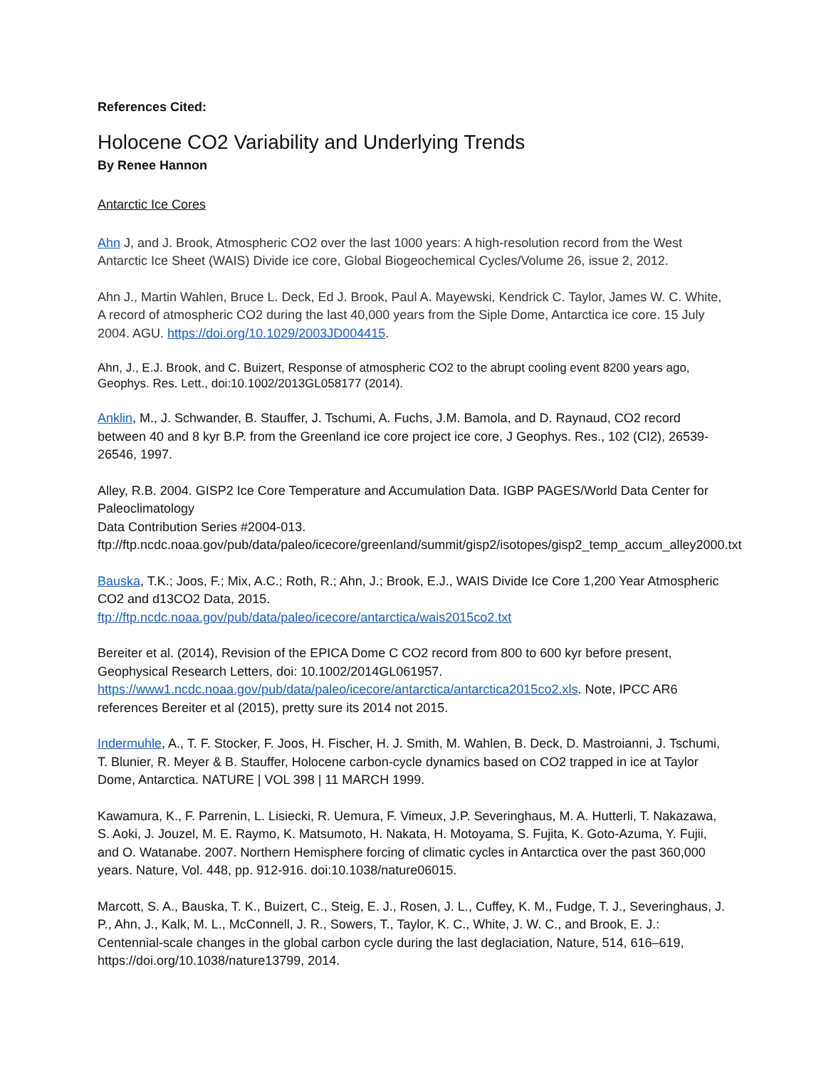References Cited:
Holocene CO2 Variability and Underlying Trends
By Renee Hannon
Antarctic Ice Cores
Ahn J, and J. Brook, Atmospheric CO2 over the last 1000 years: A high-resolution record from the West Antarctic Ice Sheet (WAIS) Divide ice core, Global Biogeochemical Cycles/Volume 26, issue 2, 2012.
Ahn J., Martin Wahlen, Bruce L. Deck, Ed J. Brook, Paul A. Mayewski, Kendrick C. Taylor, James W. C. White, A record of atmospheric CO2 during the last 40,000 years from the Siple Dome, Antarctica ice core. 15 July 2004. AGU. https://doi.org/10.1029/2003JD004415.
Ahn, J., E.J. Brook, and C. Buizert, Response of atmospheric CO2 to the abrupt cooling event 8200 years ago, Geophys. Res. Lett., doi:10.1002/2013GL058177 (2014).
Anklin, M., J. Schwander, B. Stauffer, J. Tschumi, A. Fuchs, J.M. Bamola, and D. Raynaud, CO2 record between 40 and 8 kyr B.P. from the Greenland ice core project ice core, J Geophys. Res., 102 (CI2), 26539-26546, 1997.
Alley, R.B. 2004. GISP2 Ice Core Temperature and Accumulation Data. IGBP PAGES/World Data Center for Paleoclimatology
Data Contribution Series #2004-013.
ftp://ftp.ncdc.noaa.gov/pub/data/paleo/icecore/greenland/summit/gisp2/isotopes/gisp2_temp_accum_alley2000.txt
Bauska, T.K.; Joos, F.; Mix, A.C.; Roth, R.; Ahn, J.; Brook, E.J., WAIS Divide Ice Core 1,200 Year Atmospheric CO2 and d13CO2 Data, 2015.
ftp://ftp.ncdc.noaa.gov/pub/data/paleo/icecore/antarctica/wais2015co2.txt
Bereiter et al. (2014), Revision of the EPICA Dome C CO2 record from 800 to 600 kyr before present, Geophysical Research Letters, doi: 10.1002/2014GL061957.
https://www1.ncdc.noaa.gov/pub/data/paleo/icecore/antarctica/antarctica2015co2.xls. Note, IPCC AR6 references Bereiter et al (2015), pretty sure its 2014 not 2015.
Indermuhle, A., T. F. Stocker, F. Joos, H. Fischer, H. J. Smith, M. Wahlen, B. Deck, D. Mastroianni, J. Tschumi, T. Blunier, R. Meyer & B. Stauffer, Holocene carbon-cycle dynamics based on CO2 trapped in ice at Taylor Dome, Antarctica. NATURE | VOL 398 | 11 MARCH 1999.
Kawamura, K., F. Parrenin, L. Lisiecki, R. Uemura, F. Vimeux, J.P. Severinghaus, M. A. Hutterli, T. Nakazawa, S. Aoki, J. Jouzel, M. E. Raymo, K. Matsumoto, H. Nakata, H. Motoyama, S. Fujita, K. Goto-Azuma, Y. Fujii, and O. Watanabe. 2007. Northern Hemisphere forcing of climatic cycles in Antarctica over the past 360,000 years. Nature, Vol. 448, pp. 912-916. doi:10.1038/nature06015.
Marcott, S. A., Bauska, T. K., Buizert, C., Steig, E. J., Rosen, J. L., Cuffey, K. M., Fudge, T. J., Severinghaus, J. P., Ahn, J., Kalk, M. L., McConnell, J. R., Sowers, T., Taylor, K. C., White, J. W. C., and Brook, E. J.: Centennial-scale changes in the global carbon cycle during the last deglaciation, Nature, 514, 616–619, https://doi.org/10.1038/nature13799, 2014.